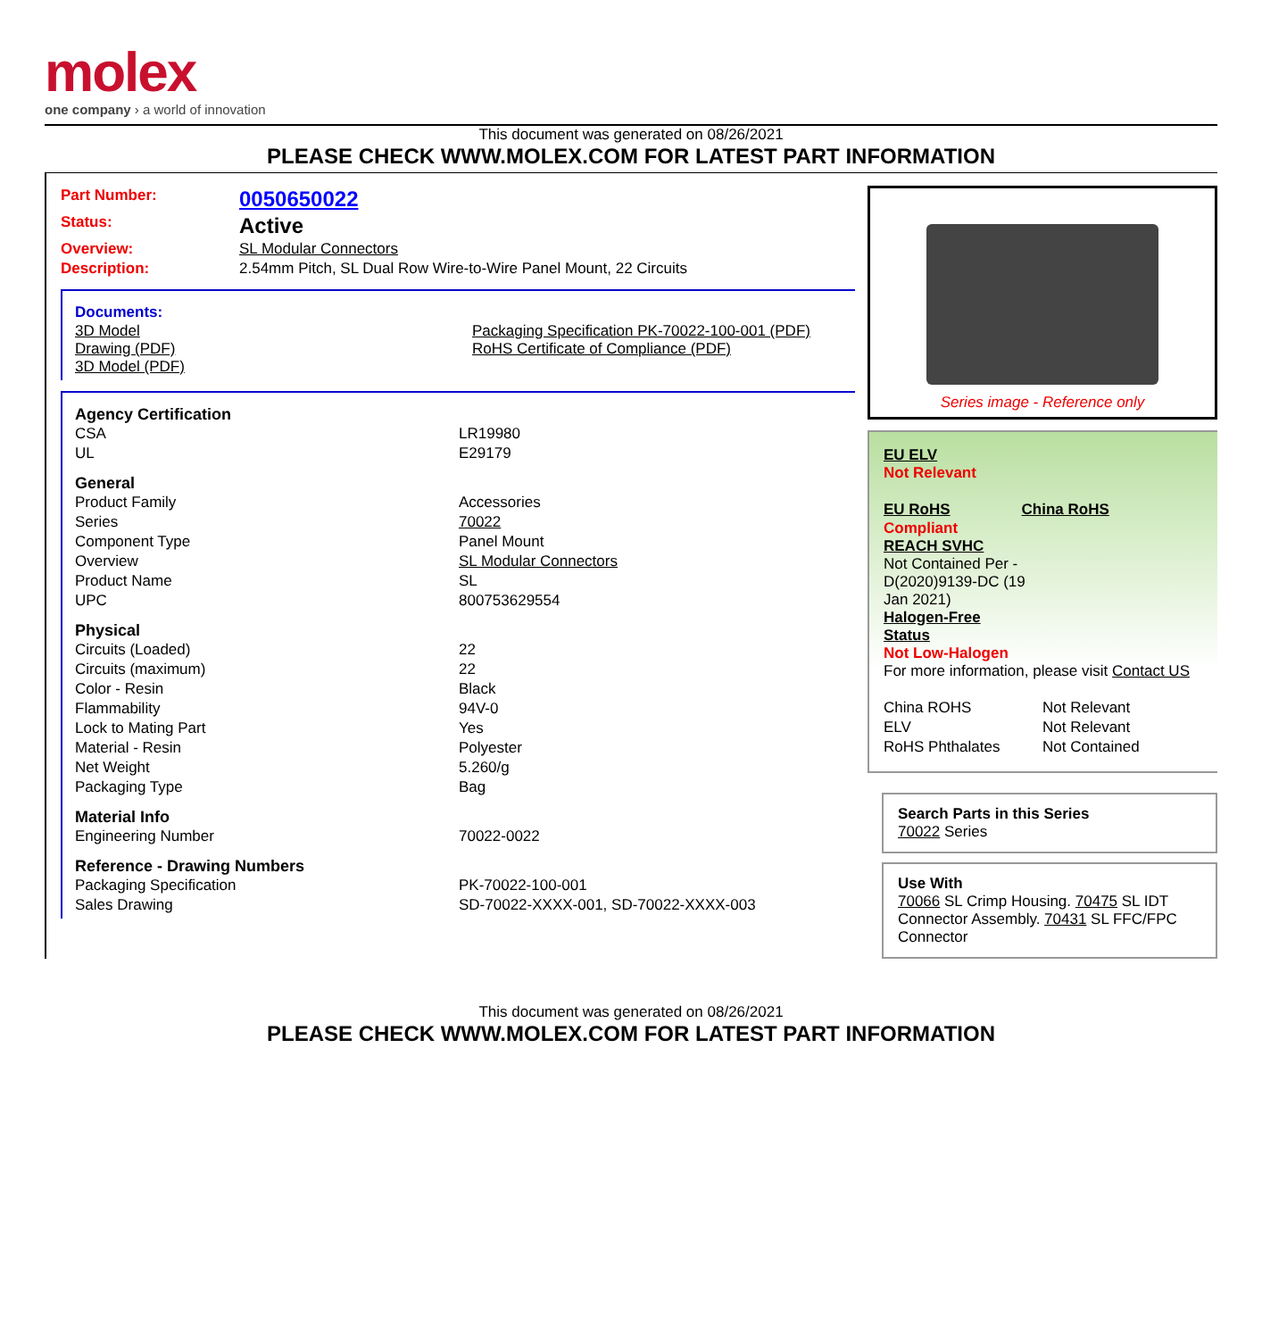molex
one company › a world of innovation
This document was generated on 08/26/2021
PLEASE CHECK WWW.MOLEX.COM FOR LATEST PART INFORMATION
| Part Number: | 0050650022 |
| Status: | Active |
| Overview: | SL Modular Connectors |
| Description: | 2.54mm Pitch, SL Dual Row Wire-to-Wire Panel Mount, 22 Circuits |
Documents:
| 3D Model Drawing (PDF) 3D Model (PDF) | Packaging Specification PK-70022-100-001 (PDF) RoHS Certificate of Compliance (PDF) |
Agency Certification
| CSA | LR19980 |
| UL | E29179 |
General
| Product Family | Accessories |
| Series | 70022 |
| Component Type | Panel Mount |
| Overview | SL Modular Connectors |
| Product Name | SL |
| UPC | 800753629554 |
Physical
| Circuits (Loaded) | 22 |
| Circuits (maximum) | 22 |
| Color - Resin | Black |
| Flammability | 94V-0 |
| Lock to Mating Part | Yes |
| Material - Resin | Polyester |
| Net Weight | 5.260/g |
| Packaging Type | Bag |
Material Info
| Engineering Number | 70022-0022 |
Reference - Drawing Numbers
| Packaging Specification | PK-70022-100-001 |
| Sales Drawing | SD-70022-XXXX-001, SD-70022-XXXX-003 |
Series image - Reference only
EU ELV
Not Relevant
| EU RoHS | China RoHS |
Compliant
REACH SVHC
Not Contained Per -
D(2020)9139-DC (19
Jan 2021)
Halogen-Free
Status
Not Low-Halogen
For more information, please visit Contact US
| China ROHS | Not Relevant |
| ELV | Not Relevant |
| RoHS Phthalates | Not Contained |
Search Parts in this Series
70022 Series
Use With
70066 SL Crimp Housing. 70475 SL IDT Connector Assembly. 70431 SL FFC/FPC Connector
This document was generated on 08/26/2021
PLEASE CHECK WWW.MOLEX.COM FOR LATEST PART INFORMATION